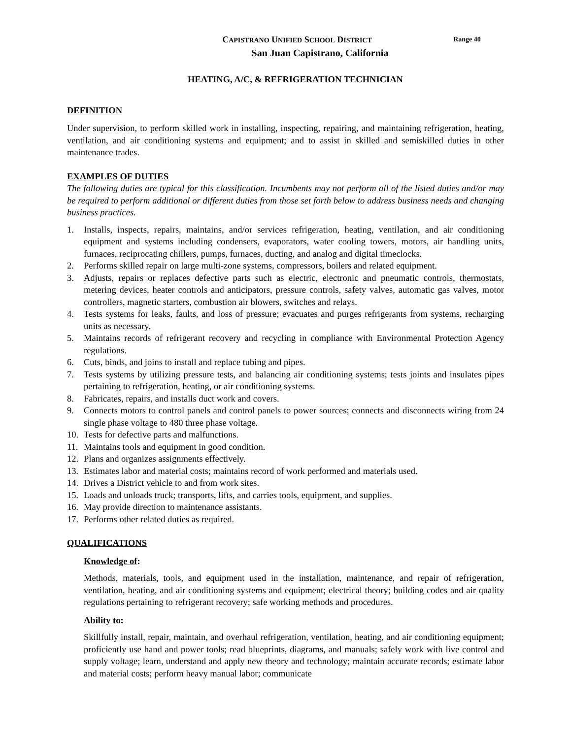CAPISTRANO UNIFIED SCHOOL DISTRICT Range 40
San Juan Capistrano, California
HEATING, A/C, & REFRIGERATION TECHNICIAN
DEFINITION
Under supervision, to perform skilled work in installing, inspecting, repairing, and maintaining refrigeration, heating, ventilation, and air conditioning systems and equipment; and to assist in skilled and semiskilled duties in other maintenance trades.
EXAMPLES OF DUTIES
The following duties are typical for this classification. Incumbents may not perform all of the listed duties and/or may be required to perform additional or different duties from those set forth below to address business needs and changing business practices.
1. Installs, inspects, repairs, maintains, and/or services refrigeration, heating, ventilation, and air conditioning equipment and systems including condensers, evaporators, water cooling towers, motors, air handling units, furnaces, reciprocating chillers, pumps, furnaces, ducting, and analog and digital timeclocks.
2. Performs skilled repair on large multi-zone systems, compressors, boilers and related equipment.
3. Adjusts, repairs or replaces defective parts such as electric, electronic and pneumatic controls, thermostats, metering devices, heater controls and anticipators, pressure controls, safety valves, automatic gas valves, motor controllers, magnetic starters, combustion air blowers, switches and relays.
4. Tests systems for leaks, faults, and loss of pressure; evacuates and purges refrigerants from systems, recharging units as necessary.
5. Maintains records of refrigerant recovery and recycling in compliance with Environmental Protection Agency regulations.
6. Cuts, binds, and joins to install and replace tubing and pipes.
7. Tests systems by utilizing pressure tests, and balancing air conditioning systems; tests joints and insulates pipes pertaining to refrigeration, heating, or air conditioning systems.
8. Fabricates, repairs, and installs duct work and covers.
9. Connects motors to control panels and control panels to power sources; connects and disconnects wiring from 24 single phase voltage to 480 three phase voltage.
10. Tests for defective parts and malfunctions.
11. Maintains tools and equipment in good condition.
12. Plans and organizes assignments effectively.
13. Estimates labor and material costs; maintains record of work performed and materials used.
14. Drives a District vehicle to and from work sites.
15. Loads and unloads truck; transports, lifts, and carries tools, equipment, and supplies.
16. May provide direction to maintenance assistants.
17. Performs other related duties as required.
QUALIFICATIONS
Knowledge of:
Methods, materials, tools, and equipment used in the installation, maintenance, and repair of refrigeration, ventilation, heating, and air conditioning systems and equipment; electrical theory; building codes and air quality regulations pertaining to refrigerant recovery; safe working methods and procedures.
Ability to:
Skillfully install, repair, maintain, and overhaul refrigeration, ventilation, heating, and air conditioning equipment; proficiently use hand and power tools; read blueprints, diagrams, and manuals; safely work with live control and supply voltage; learn, understand and apply new theory and technology; maintain accurate records; estimate labor and material costs; perform heavy manual labor; communicate